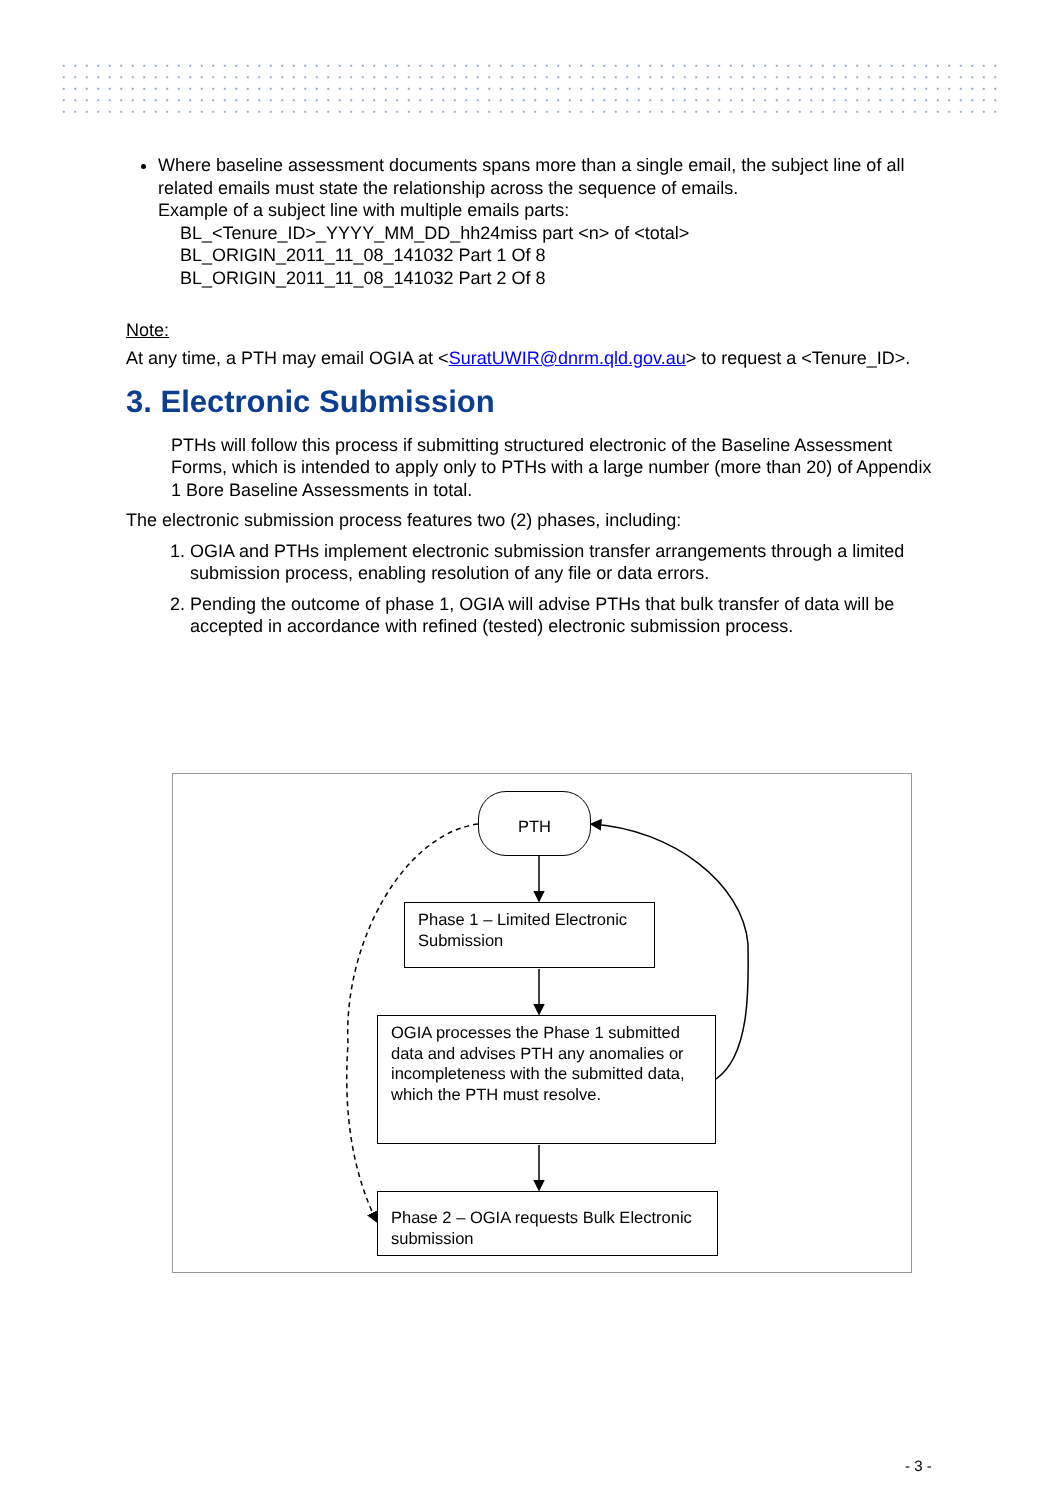Where baseline assessment documents spans more than a single email, the subject line of all related emails must state the relationship across the sequence of emails.
Example of a subject line with multiple emails parts:
BL_<Tenure_ID>_YYYY_MM_DD_hh24miss part <n> of <total>
BL_ORIGIN_2011_11_08_141032 Part 1 Of 8
BL_ORIGIN_2011_11_08_141032 Part 2 Of 8
Note:
At any time, a PTH may email OGIA at <SuratUWIR@dnrm.qld.gov.au> to request a <Tenure_ID>.
3. Electronic Submission
PTHs will follow this process if submitting structured electronic of the Baseline Assessment Forms, which is intended to apply only to PTHs with a large number (more than 20) of Appendix 1 Bore Baseline Assessments in total.
The electronic submission process features two (2) phases, including:
1. OGIA and PTHs implement electronic submission transfer arrangements through a limited submission process, enabling resolution of any file or data errors.
2. Pending the outcome of phase 1, OGIA will advise PTHs that bulk transfer of data will be accepted in accordance with refined (tested) electronic submission process.
PTH
Phase 1 – Limited Electronic Submission
OGIA processes the Phase 1 submitted data and advises PTH any anomalies or incompleteness with the submitted data, which the PTH must resolve.
Phase 2 – OGIA requests Bulk Electronic submission
- 3 -